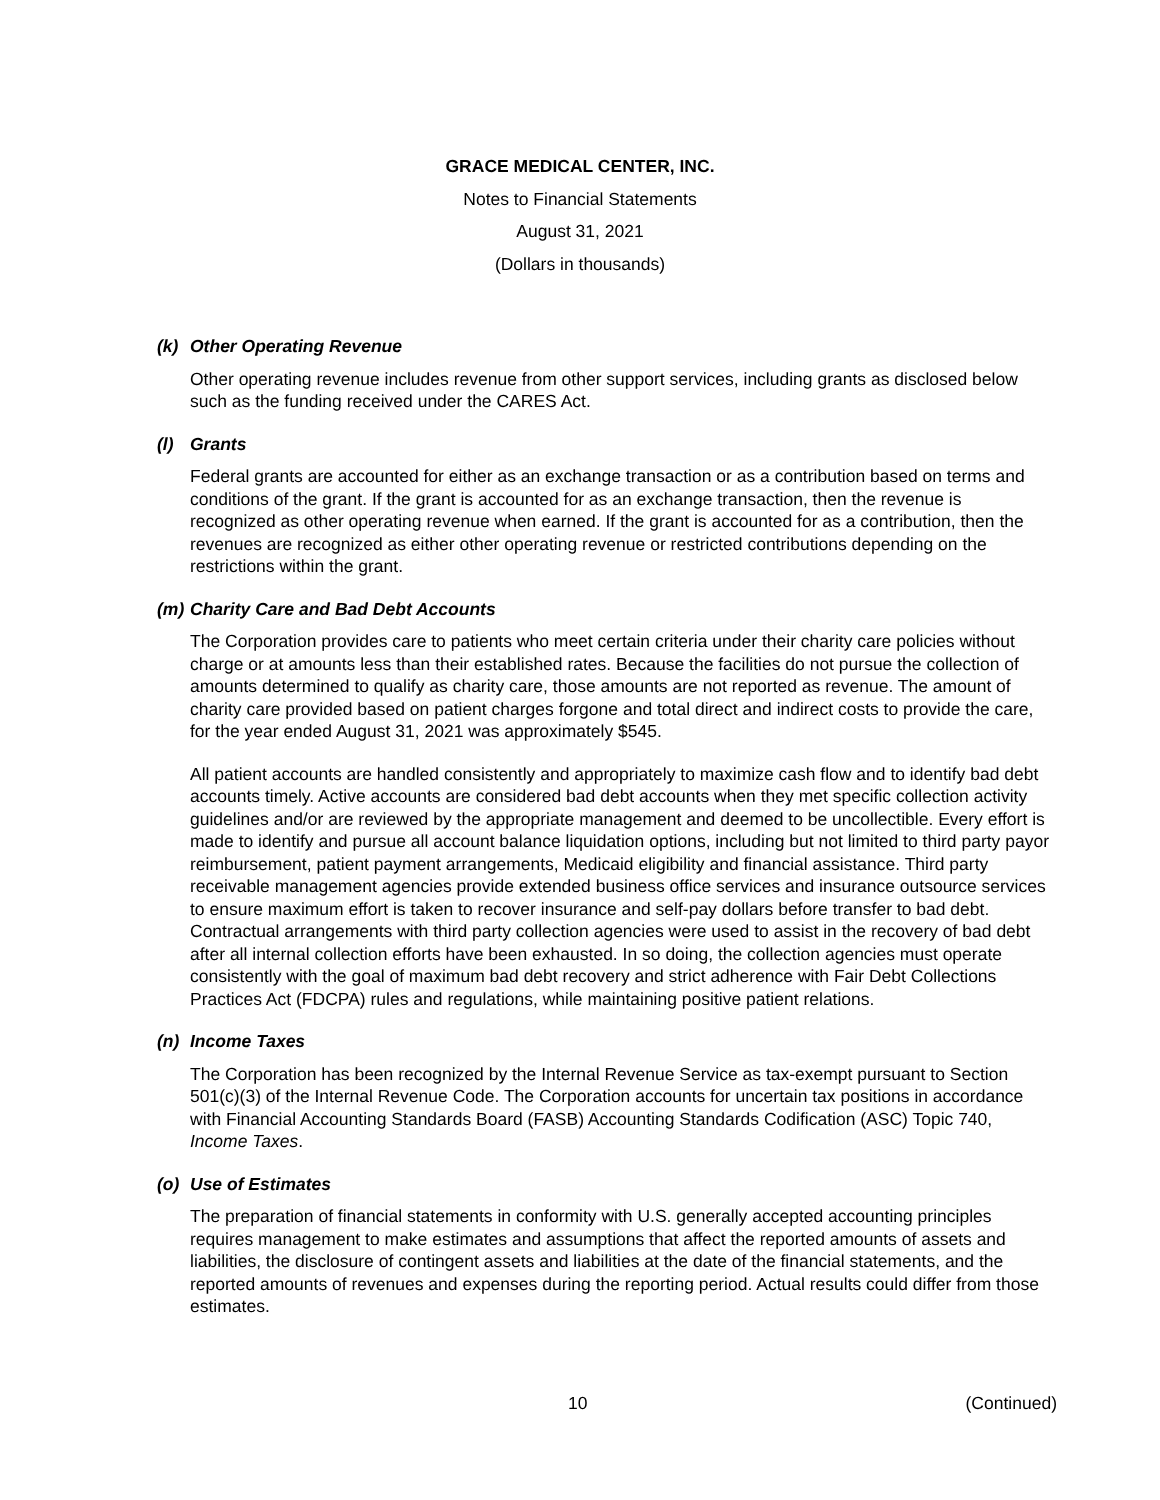GRACE MEDICAL CENTER, INC.
Notes to Financial Statements
August 31, 2021
(Dollars in thousands)
(k) Other Operating Revenue
Other operating revenue includes revenue from other support services, including grants as disclosed below such as the funding received under the CARES Act.
(l) Grants
Federal grants are accounted for either as an exchange transaction or as a contribution based on terms and conditions of the grant. If the grant is accounted for as an exchange transaction, then the revenue is recognized as other operating revenue when earned. If the grant is accounted for as a contribution, then the revenues are recognized as either other operating revenue or restricted contributions depending on the restrictions within the grant.
(m) Charity Care and Bad Debt Accounts
The Corporation provides care to patients who meet certain criteria under their charity care policies without charge or at amounts less than their established rates. Because the facilities do not pursue the collection of amounts determined to qualify as charity care, those amounts are not reported as revenue. The amount of charity care provided based on patient charges forgone and total direct and indirect costs to provide the care, for the year ended August 31, 2021 was approximately $545.
All patient accounts are handled consistently and appropriately to maximize cash flow and to identify bad debt accounts timely. Active accounts are considered bad debt accounts when they met specific collection activity guidelines and/or are reviewed by the appropriate management and deemed to be uncollectible. Every effort is made to identify and pursue all account balance liquidation options, including but not limited to third party payor reimbursement, patient payment arrangements, Medicaid eligibility and financial assistance. Third party receivable management agencies provide extended business office services and insurance outsource services to ensure maximum effort is taken to recover insurance and self-pay dollars before transfer to bad debt. Contractual arrangements with third party collection agencies were used to assist in the recovery of bad debt after all internal collection efforts have been exhausted. In so doing, the collection agencies must operate consistently with the goal of maximum bad debt recovery and strict adherence with Fair Debt Collections Practices Act (FDCPA) rules and regulations, while maintaining positive patient relations.
(n) Income Taxes
The Corporation has been recognized by the Internal Revenue Service as tax-exempt pursuant to Section 501(c)(3) of the Internal Revenue Code. The Corporation accounts for uncertain tax positions in accordance with Financial Accounting Standards Board (FASB) Accounting Standards Codification (ASC) Topic 740, Income Taxes.
(o) Use of Estimates
The preparation of financial statements in conformity with U.S. generally accepted accounting principles requires management to make estimates and assumptions that affect the reported amounts of assets and liabilities, the disclosure of contingent assets and liabilities at the date of the financial statements, and the reported amounts of revenues and expenses during the reporting period. Actual results could differ from those estimates.
10 (Continued)